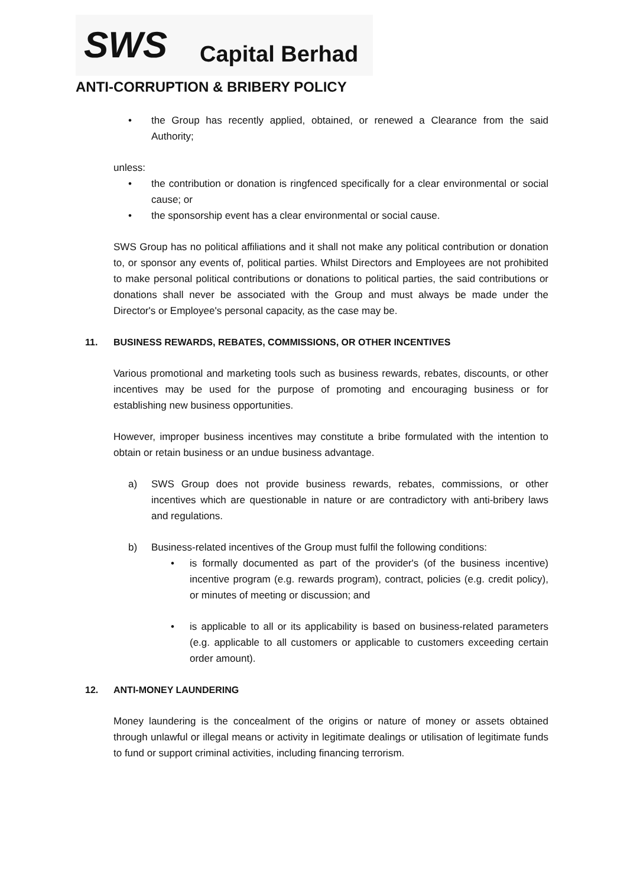SWS Capital Berhad
ANTI-CORRUPTION & BRIBERY POLICY
• the Group has recently applied, obtained, or renewed a Clearance from the said Authority;
unless:
• the contribution or donation is ringfenced specifically for a clear environmental or social cause; or
• the sponsorship event has a clear environmental or social cause.
SWS Group has no political affiliations and it shall not make any political contribution or donation to, or sponsor any events of, political parties. Whilst Directors and Employees are not prohibited to make personal political contributions or donations to political parties, the said contributions or donations shall never be associated with the Group and must always be made under the Director's or Employee's personal capacity, as the case may be.
11. BUSINESS REWARDS, REBATES, COMMISSIONS, OR OTHER INCENTIVES
Various promotional and marketing tools such as business rewards, rebates, discounts, or other incentives may be used for the purpose of promoting and encouraging business or for establishing new business opportunities.
However, improper business incentives may constitute a bribe formulated with the intention to obtain or retain business or an undue business advantage.
a) SWS Group does not provide business rewards, rebates, commissions, or other incentives which are questionable in nature or are contradictory with anti-bribery laws and regulations.
b) Business-related incentives of the Group must fulfil the following conditions:
• is formally documented as part of the provider's (of the business incentive) incentive program (e.g. rewards program), contract, policies (e.g. credit policy), or minutes of meeting or discussion; and
• is applicable to all or its applicability is based on business-related parameters (e.g. applicable to all customers or applicable to customers exceeding certain order amount).
12. ANTI-MONEY LAUNDERING
Money laundering is the concealment of the origins or nature of money or assets obtained through unlawful or illegal means or activity in legitimate dealings or utilisation of legitimate funds to fund or support criminal activities, including financing terrorism.